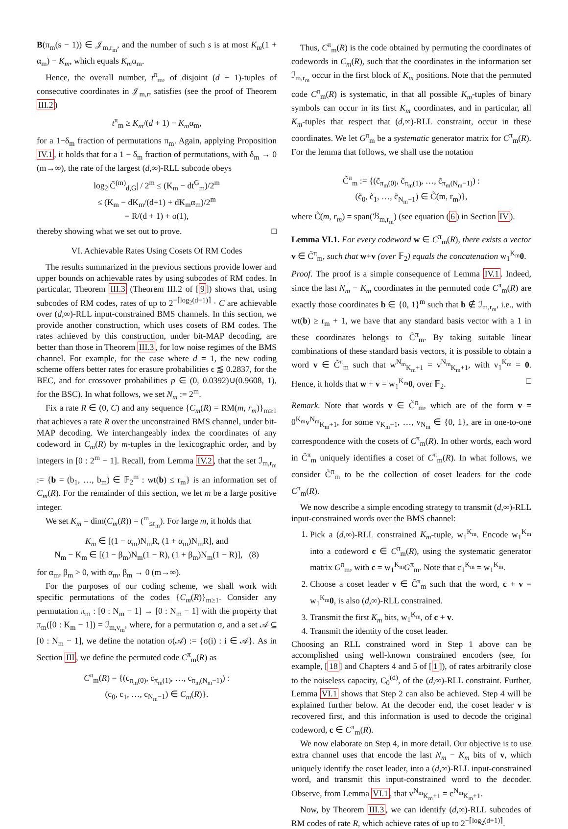B(π<sub>m</sub>(s − 1)) ∈ 𝒥<sub>m,r<sub>m</sub></sub>, and the number of such s is at most K<sub>m</sub>(1 + α<sub>m</sub>) − K<sub>m</sub>, which equals K<sub>m</sub>α<sub>m</sub>.
Hence, the overall number, t<sup>π</sup><sub>m</sub>, of disjoint (d + 1)-tuples of consecutive coordinates in 𝒥<sub>m,r</sub>, satisfies (see the proof of Theorem III.2)
t<sup>π</sup><sub>m</sub> ≥ K<sub>m</sub>/(d + 1) − K<sub>m</sub>α<sub>m</sub>,
for a 1−δ<sub>m</sub> fraction of permutations π<sub>m</sub>. Again, applying Proposition IV.1, it holds that for a 1 − δ<sub>m</sub> fraction of permutations, with δ<sub>m</sub> → 0 (m→∞), the rate of the largest (d,∞)-RLL subcode obeys
log<sub>2</sub>|C̄<sup>(m)</sup><sub>d,G</sub>| / 2<sup>m</sup> ≤ (K<sub>m</sub> − dt<sup>G</sup><sub>m</sub>)/2<sup>m</sup>
≤ (K<sub>m</sub> − dK<sub>m</sub>/(d+1) + dK<sub>m</sub>α<sub>m</sub>)/2<sup>m</sup>
= R/(d + 1) + o(1),
thereby showing what we set out to prove. □
VI. Achievable Rates Using Cosets Of RM Codes
The results summarized in the previous sections provide lower and upper bounds on achievable rates by using subcodes of RM codes. In particular, Theorem III.3 (Theorem III.2 of [9]) shows that, using subcodes of RM codes, rates of up to 2<sup>−⌈log<sub>2</sub>(d+1)⌉</sup> · C are achievable over (d,∞)-RLL input-constrained BMS channels. In this section, we provide another construction, which uses cosets of RM codes. The rates achieved by this construction, under bit-MAP decoding, are better than those in Theorem III.3, for low noise regimes of the BMS channel. For example, for the case where d = 1, the new coding scheme offers better rates for erasure probabilities ϵ ⪅ 0.2837, for the BEC, and for crossover probabilities p ∈ (0, 0.0392)∪(0.9608, 1), for the BSC). In what follows, we set N<sub>m</sub> := 2<sup>m</sup>.
Fix a rate R ∈ (0, C) and any sequence {C<sub>m</sub>(R) = RM(m, r<sub>m</sub>)}<sub>m≥1</sub> that achieves a rate R over the unconstrained BMS channel, under bit-MAP decoding. We interchangeably index the coordinates of any codeword in C<sub>m</sub>(R) by m-tuples in the lexicographic order, and by integers in [0 : 2<sup>m</sup> − 1]. Recall, from Lemma IV.2, that the set ℐ<sub>m,r<sub>m</sub></sub> := {b = (b<sub>1</sub>, …, b<sub>m</sub>) ∈ 𝔽<sub>2</sub><sup>m</sup> : wt(b) ≤ r<sub>m</sub>} is an information set of C<sub>m</sub>(R). For the remainder of this section, we let m be a large positive integer.
We set K<sub>m</sub> = dim(C<sub>m</sub>(R)) = (<sup>m</sup><sub>≤r<sub>m</sub></sub>). For large m, it holds that
K<sub>m</sub> ∈ [(1 − α<sub>m</sub>)N<sub>m</sub>R, (1 + α<sub>m</sub>)N<sub>m</sub>R], and
N<sub>m</sub> − K<sub>m</sub> ∈ [(1 − β<sub>m</sub>)N<sub>m</sub>(1 − R), (1 + β<sub>m</sub>)N<sub>m</sub>(1 − R)], (8)
for α<sub>m</sub>, β<sub>m</sub> > 0, with α<sub>m</sub>, β<sub>m</sub> → 0 (m→∞).
For the purposes of our coding scheme, we shall work with specific permutations of the codes {C<sub>m</sub>(R)}<sub>m≥1</sub>. Consider any permutation π<sub>m</sub> : [0 : N<sub>m</sub> − 1] → [0 : N<sub>m</sub> − 1] with the property that π<sub>m</sub>([0 : K<sub>m</sub> − 1]) = ℐ<sub>m,v<sub>m</sub></sub>, where, for a permutation σ, and a set 𝒜 ⊆ [0 : N<sub>m</sub> − 1], we define the notation σ(𝒜) := {σ(i) : i ∈ 𝒜}. As in Section III, we define the permuted code C<sup>π</sup><sub>m</sub>(R) as
C<sup>π</sup><sub>m</sub>(R) = {(c<sub>π<sub>m</sub>(0)</sub>, c<sub>π<sub>m</sub>(1)</sub>, …, c<sub>π<sub>m</sub>(N<sub>m</sub>−1)</sub>) :
(c<sub>0</sub>, c<sub>1</sub>, …, c<sub>N<sub>m</sub>−1</sub>) ∈ C<sub>m</sub>(R)}.
Thus, C<sup>π</sup><sub>m</sub>(R) is the code obtained by permuting the coordinates of codewords in C<sub>m</sub>(R), such that the coordinates in the information set ℐ<sub>m,r<sub>m</sub></sub> occur in the first block of K<sub>m</sub> positions. Note that the permuted code C<sup>π</sup><sub>m</sub>(R) is systematic, in that all possible K<sub>m</sub>-tuples of binary symbols can occur in its first K<sub>m</sub> coordinates, and in particular, all K<sub>m</sub>-tuples that respect that (d,∞)-RLL constraint, occur in these coordinates. We let G<sup>π</sup><sub>m</sub> be a systematic generator matrix for C<sup>π</sup><sub>m</sub>(R). For the lemma that follows, we shall use the notation
C̃<sup>π</sup><sub>m</sub> := {(c̃<sub>π<sub>m</sub>(0)</sub>, c̃<sub>π<sub>m</sub>(1)</sub>, …, c̃<sub>π<sub>m</sub>(N<sub>m</sub>−1)</sub>) :
(c̃<sub>0</sub>, c̃<sub>1</sub>, …, c̃<sub>N<sub>m</sub>−1</sub>) ∈ C̃(m, r<sub>m</sub>)},
where C̃(m, r<sub>m</sub>) = span(ℬ<sub>m,r<sub>m</sub></sub>) (see equation (6) in Section IV).
Lemma VI.1. For every codeword w ∈ C<sup>π</sup><sub>m</sub>(R), there exists a vector v ∈ C̃<sup>π</sup><sub>m</sub>, such that w+v (over 𝔽<sub>2</sub>) equals the concatenation w<sub>1</sub><sup>K<sub>m</sub></sup>0.
Proof. The proof is a simple consequence of Lemma IV.1. Indeed, since the last N<sub>m</sub> − K<sub>m</sub> coordinates in the permuted code C<sup>π</sup><sub>m</sub>(R) are exactly those coordinates b ∈ {0, 1}<sup>m</sup> such that b ∉ ℐ<sub>m,r<sub>m</sub></sub>, i.e., with wt(b) ≥ r<sub>m</sub> + 1, we have that any standard basis vector with a 1 in these coordinates belongs to C̃<sup>π</sup><sub>m</sub>. By taking suitable linear combinations of these standard basis vectors, it is possible to obtain a word v ∈ C̃<sup>π</sup><sub>m</sub> such that w<sup>N<sub>m</sub></sup><sub>K<sub>m</sub>+1</sub> = v<sup>N<sub>m</sub></sup><sub>K<sub>m</sub>+1</sub>, with v<sub>1</sub><sup>K<sub>m</sub></sup> = 0. Hence, it holds that w + v = w<sub>1</sub><sup>K<sub>m</sub></sup>0, over 𝔽<sub>2</sub>. □
Remark. Note that words v ∈ C̃<sup>π</sup><sub>m</sub>, which are of the form v = 0<sup>K<sub>m</sub></sup>v<sup>N<sub>m</sub></sup><sub>K<sub>m</sub>+1</sub>, for some v<sub>K<sub>m</sub>+1</sub>, …, v<sub>N<sub>m</sub></sub> ∈ {0, 1}, are in one-to-one correspondence with the cosets of C<sup>π</sup><sub>m</sub>(R). In other words, each word in C̃<sup>π</sup><sub>m</sub> uniquely identifies a coset of C<sup>π</sup><sub>m</sub>(R). In what follows, we consider C̃<sup>π</sup><sub>m</sub> to be the collection of coset leaders for the code C<sup>π</sup><sub>m</sub>(R).
We now describe a simple encoding strategy to transmit (d,∞)-RLL input-constrained words over the BMS channel:
1. Pick a (d,∞)-RLL constrained K<sub>m</sub>-tuple, w<sub>1</sub><sup>K<sub>m</sub></sup>. Encode w<sub>1</sub><sup>K<sub>m</sub></sup> into a codeword c ∈ C<sup>π</sup><sub>m</sub>(R), using the systematic generator matrix G<sup>π</sup><sub>m</sub>, with c = w<sub>1</sub><sup>K<sub>m</sub></sup>G<sup>π</sup><sub>m</sub>. Note that c<sub>1</sub><sup>K<sub>m</sub></sup> = w<sub>1</sub><sup>K<sub>m</sub></sup>.
2. Choose a coset leader v ∈ C̃<sup>π</sup><sub>m</sub> such that the word, c + v = w<sub>1</sub><sup>K<sub>m</sub></sup>0, is also (d,∞)-RLL constrained.
3. Transmit the first K<sub>m</sub> bits, w<sub>1</sub><sup>K<sub>m</sub></sup>, of c + v.
4. Transmit the identity of the coset leader.
Choosing an RLL constrained word in Step 1 above can be accomplished using well-known constrained encoders (see, for example, [18] and Chapters 4 and 5 of [1]), of rates arbitrarily close to the noiseless capacity, C<sub>0</sub><sup>(d)</sup>, of the (d,∞)-RLL constraint. Further, Lemma VI.1 shows that Step 2 can also be achieved. Step 4 will be explained further below. At the decoder end, the coset leader v is recovered first, and this information is used to decode the original codeword, c ∈ C<sup>π</sup><sub>m</sub>(R).
We now elaborate on Step 4, in more detail. Our objective is to use extra channel uses that encode the last N<sub>m</sub> − K<sub>m</sub> bits of v, which uniquely identify the coset leader, into a (d,∞)-RLL input-constrained word, and transmit this input-constrained word to the decoder. Observe, from Lemma VI.1, that v<sup>N<sub>m</sub></sup><sub>K<sub>m</sub>+1</sub> = c<sup>N<sub>m</sub></sup><sub>K<sub>m</sub>+1</sub>.
Now, by Theorem III.3, we can identify (d,∞)-RLL subcodes of RM codes of rate R, which achieve rates of up to 2<sup>−⌈log<sub>2</sub>(d+1)⌉</sup>.